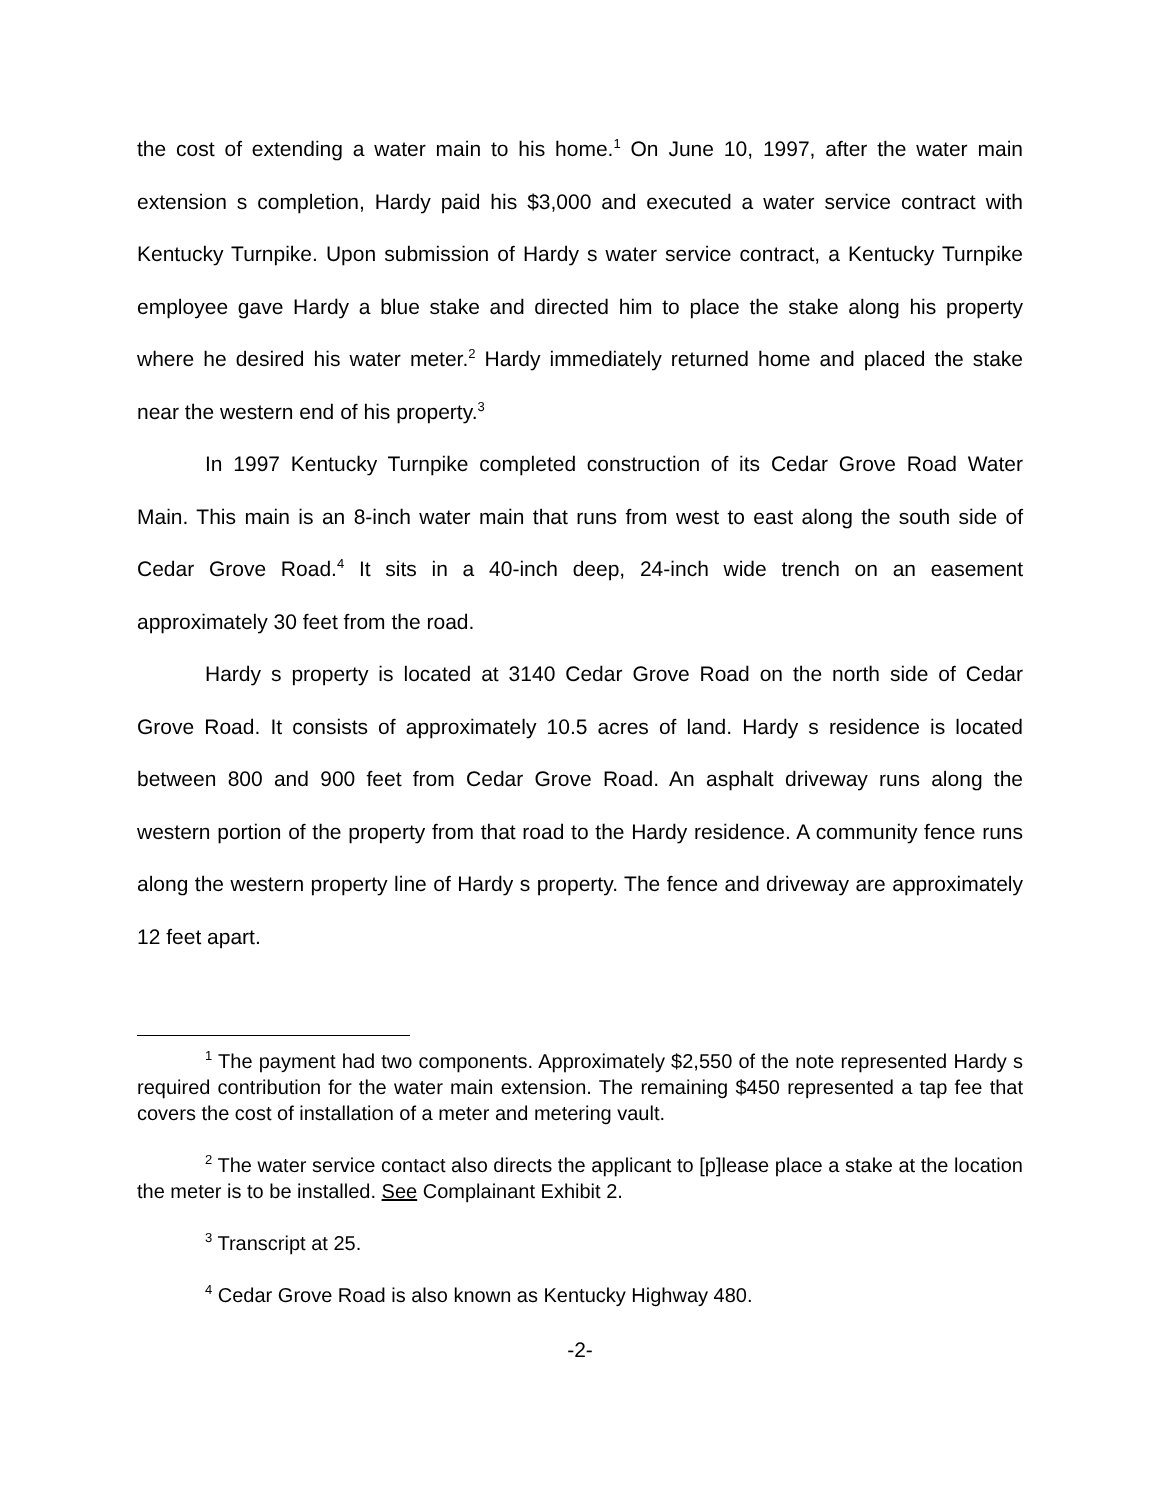the cost of extending a water main to his home.<sup>1</sup> On June 10, 1997, after the water main extension s completion, Hardy paid his $3,000 and executed a water service contract with Kentucky Turnpike. Upon submission of Hardy s water service contract, a Kentucky Turnpike employee gave Hardy a blue stake and directed him to place the stake along his property where he desired his water meter.<sup>2</sup> Hardy immediately returned home and placed the stake near the western end of his property.<sup>3</sup>
In 1997 Kentucky Turnpike completed construction of its Cedar Grove Road Water Main. This main is an 8-inch water main that runs from west to east along the south side of Cedar Grove Road.<sup>4</sup> It sits in a 40-inch deep, 24-inch wide trench on an easement approximately 30 feet from the road.
Hardy s property is located at 3140 Cedar Grove Road on the north side of Cedar Grove Road. It consists of approximately 10.5 acres of land. Hardy s residence is located between 800 and 900 feet from Cedar Grove Road. An asphalt driveway runs along the western portion of the property from that road to the Hardy residence. A community fence runs along the western property line of Hardy s property. The fence and driveway are approximately 12 feet apart.
<sup>1</sup> The payment had two components. Approximately $2,550 of the note represented Hardy s required contribution for the water main extension. The remaining $450 represented a tap fee that covers the cost of installation of a meter and metering vault.
<sup>2</sup> The water service contact also directs the applicant to [p]lease place a stake at the location the meter is to be installed. See Complainant Exhibit 2.
<sup>3</sup> Transcript at 25.
<sup>4</sup> Cedar Grove Road is also known as Kentucky Highway 480.
-2-